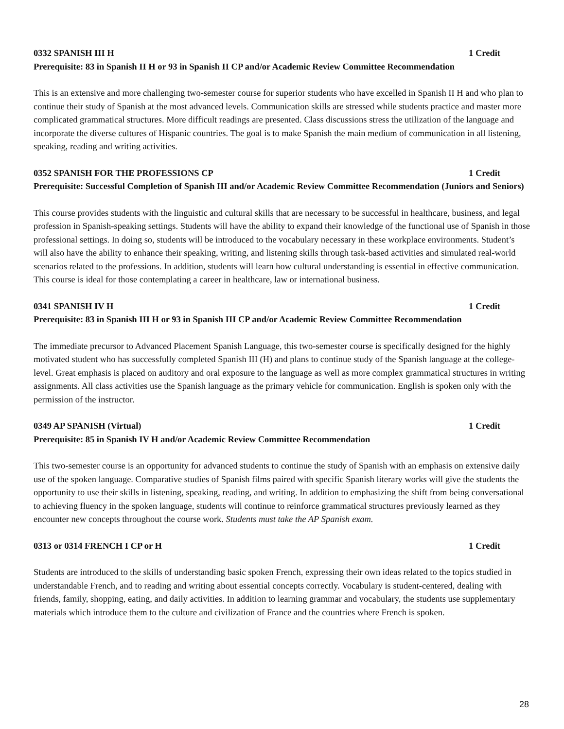0332 SPANISH III H 1 Credit
Prerequisite: 83 in Spanish II H or 93 in Spanish II CP and/or Academic Review Committee Recommendation
This is an extensive and more challenging two-semester course for superior students who have excelled in Spanish II H and who plan to continue their study of Spanish at the most advanced levels. Communication skills are stressed while students practice and master more complicated grammatical structures. More difficult readings are presented. Class discussions stress the utilization of the language and incorporate the diverse cultures of Hispanic countries. The goal is to make Spanish the main medium of communication in all listening, speaking, reading and writing activities.
0352 SPANISH FOR THE PROFESSIONS CP 1 Credit
Prerequisite: Successful Completion of Spanish III and/or Academic Review Committee Recommendation (Juniors and Seniors)
This course provides students with the linguistic and cultural skills that are necessary to be successful in healthcare, business, and legal profession in Spanish-speaking settings. Students will have the ability to expand their knowledge of the functional use of Spanish in those professional settings. In doing so, students will be introduced to the vocabulary necessary in these workplace environments. Student’s will also have the ability to enhance their speaking, writing, and listening skills through task-based activities and simulated real-world scenarios related to the professions. In addition, students will learn how cultural understanding is essential in effective communication. This course is ideal for those contemplating a career in healthcare, law or international business.
0341 SPANISH IV H 1 Credit
Prerequisite: 83 in Spanish III H or 93 in Spanish III CP and/or Academic Review Committee Recommendation
The immediate precursor to Advanced Placement Spanish Language, this two-semester course is specifically designed for the highly motivated student who has successfully completed Spanish III (H) and plans to continue study of the Spanish language at the college-level. Great emphasis is placed on auditory and oral exposure to the language as well as more complex grammatical structures in writing assignments. All class activities use the Spanish language as the primary vehicle for communication. English is spoken only with the permission of the instructor.
0349 AP SPANISH (Virtual) 1 Credit
Prerequisite: 85 in Spanish IV H and/or Academic Review Committee Recommendation
This two-semester course is an opportunity for advanced students to continue the study of Spanish with an emphasis on extensive daily use of the spoken language. Comparative studies of Spanish films paired with specific Spanish literary works will give the students the opportunity to use their skills in listening, speaking, reading, and writing. In addition to emphasizing the shift from being conversational to achieving fluency in the spoken language, students will continue to reinforce grammatical structures previously learned as they encounter new concepts throughout the course work. Students must take the AP Spanish exam.
0313 or 0314 FRENCH I CP or H 1 Credit
Students are introduced to the skills of understanding basic spoken French, expressing their own ideas related to the topics studied in understandable French, and to reading and writing about essential concepts correctly. Vocabulary is student-centered, dealing with friends, family, shopping, eating, and daily activities. In addition to learning grammar and vocabulary, the students use supplementary materials which introduce them to the culture and civilization of France and the countries where French is spoken.
28